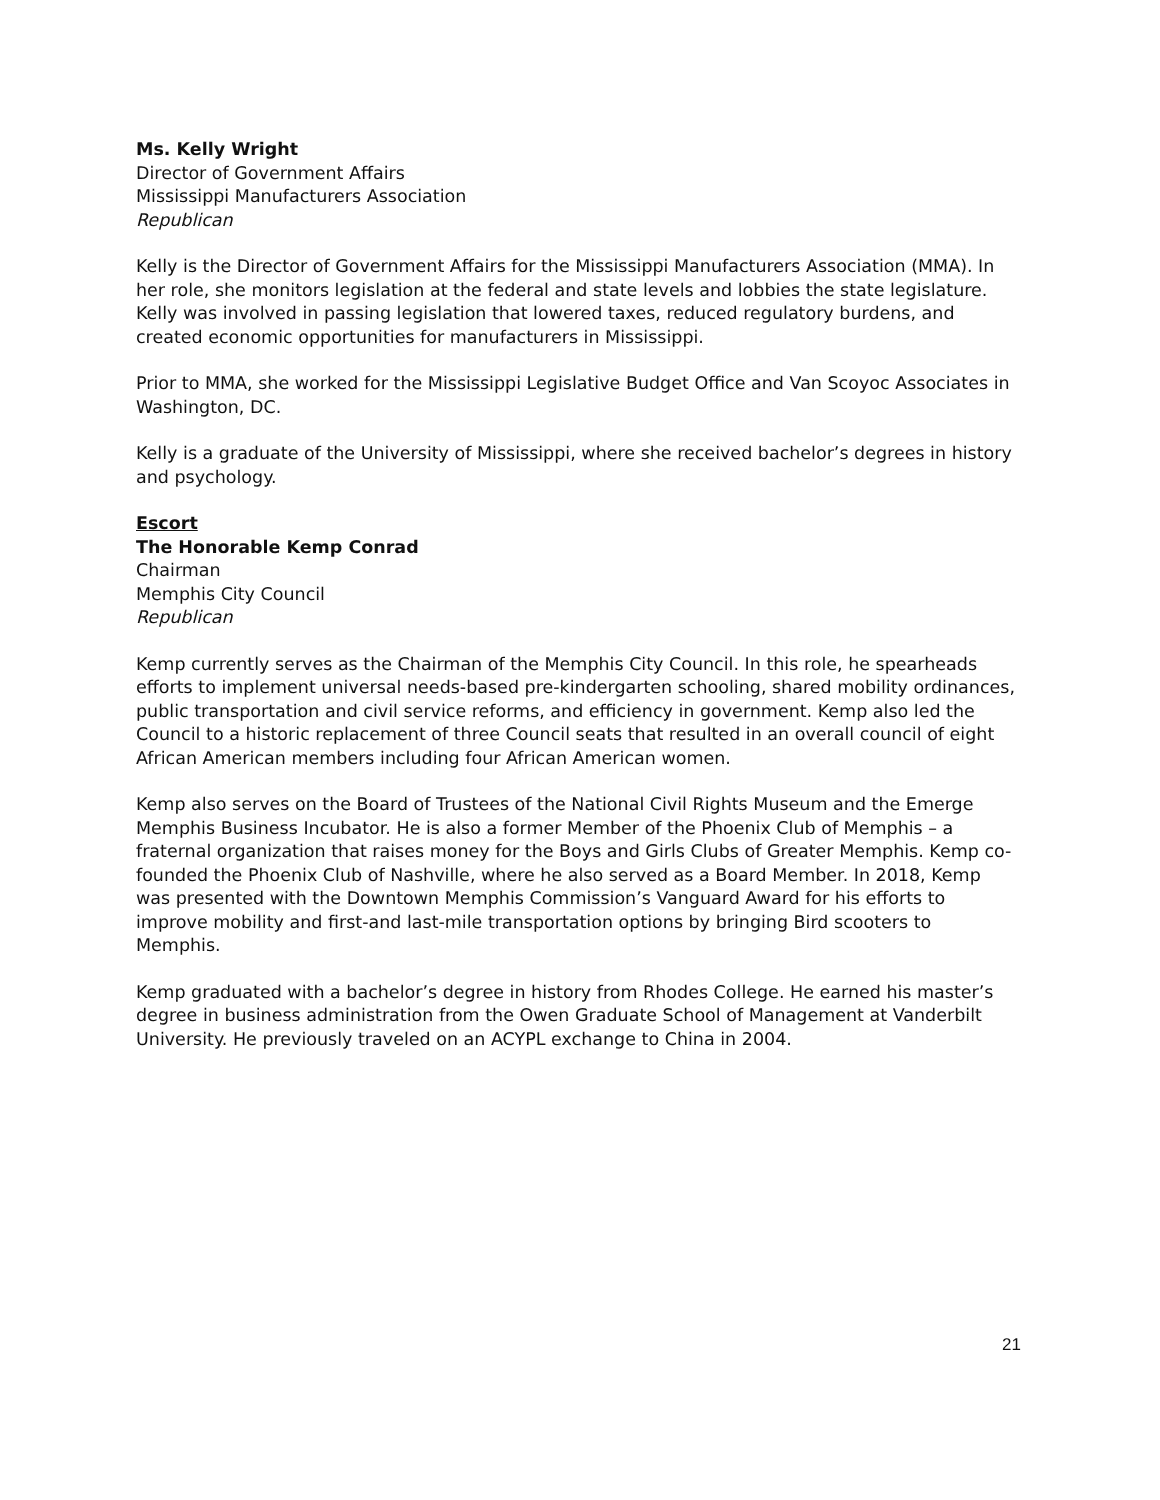Ms. Kelly Wright
Director of Government Affairs
Mississippi Manufacturers Association
Republican
Kelly is the Director of Government Affairs for the Mississippi Manufacturers Association (MMA). In her role, she monitors legislation at the federal and state levels and lobbies the state legislature. Kelly was involved in passing legislation that lowered taxes, reduced regulatory burdens, and created economic opportunities for manufacturers in Mississippi.
Prior to MMA, she worked for the Mississippi Legislative Budget Office and Van Scoyoc Associates in Washington, DC.
Kelly is a graduate of the University of Mississippi, where she received bachelor’s degrees in history and psychology.
Escort
The Honorable Kemp Conrad
Chairman
Memphis City Council
Republican
Kemp currently serves as the Chairman of the Memphis City Council. In this role, he spearheads efforts to implement universal needs-based pre-kindergarten schooling, shared mobility ordinances, public transportation and civil service reforms, and efficiency in government. Kemp also led the Council to a historic replacement of three Council seats that resulted in an overall council of eight African American members including four African American women.
Kemp also serves on the Board of Trustees of the National Civil Rights Museum and the Emerge Memphis Business Incubator. He is also a former Member of the Phoenix Club of Memphis – a fraternal organization that raises money for the Boys and Girls Clubs of Greater Memphis. Kemp co-founded the Phoenix Club of Nashville, where he also served as a Board Member. In 2018, Kemp was presented with the Downtown Memphis Commission’s Vanguard Award for his efforts to improve mobility and first-and last-mile transportation options by bringing Bird scooters to Memphis.
Kemp graduated with a bachelor’s degree in history from Rhodes College. He earned his master’s degree in business administration from the Owen Graduate School of Management at Vanderbilt University. He previously traveled on an ACYPL exchange to China in 2004.
21